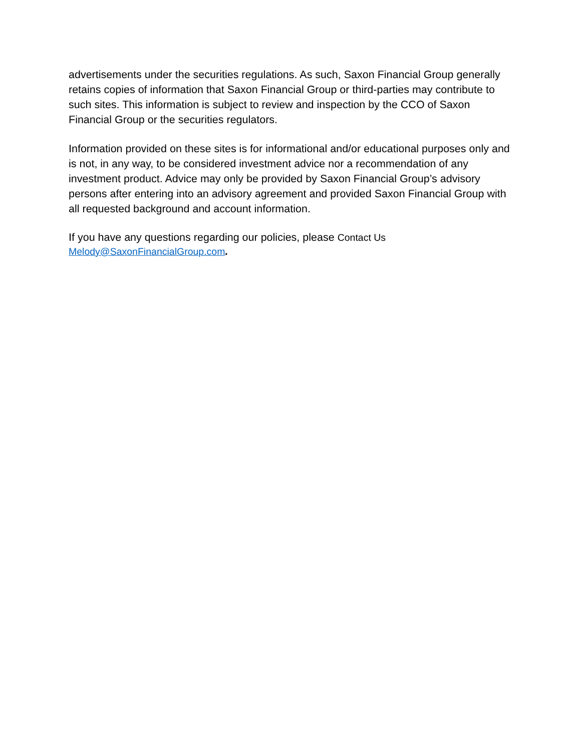advertisements under the securities regulations. As such, Saxon Financial Group generally retains copies of information that Saxon Financial Group or third-parties may contribute to such sites. This information is subject to review and inspection by the CCO of Saxon Financial Group or the securities regulators.
Information provided on these sites is for informational and/or educational purposes only and is not, in any way, to be considered investment advice nor a recommendation of any investment product. Advice may only be provided by Saxon Financial Group’s advisory persons after entering into an advisory agreement and provided Saxon Financial Group with all requested background and account information.
If you have any questions regarding our policies, please Contact Us
Melody@SaxonFinancialGroup.com.